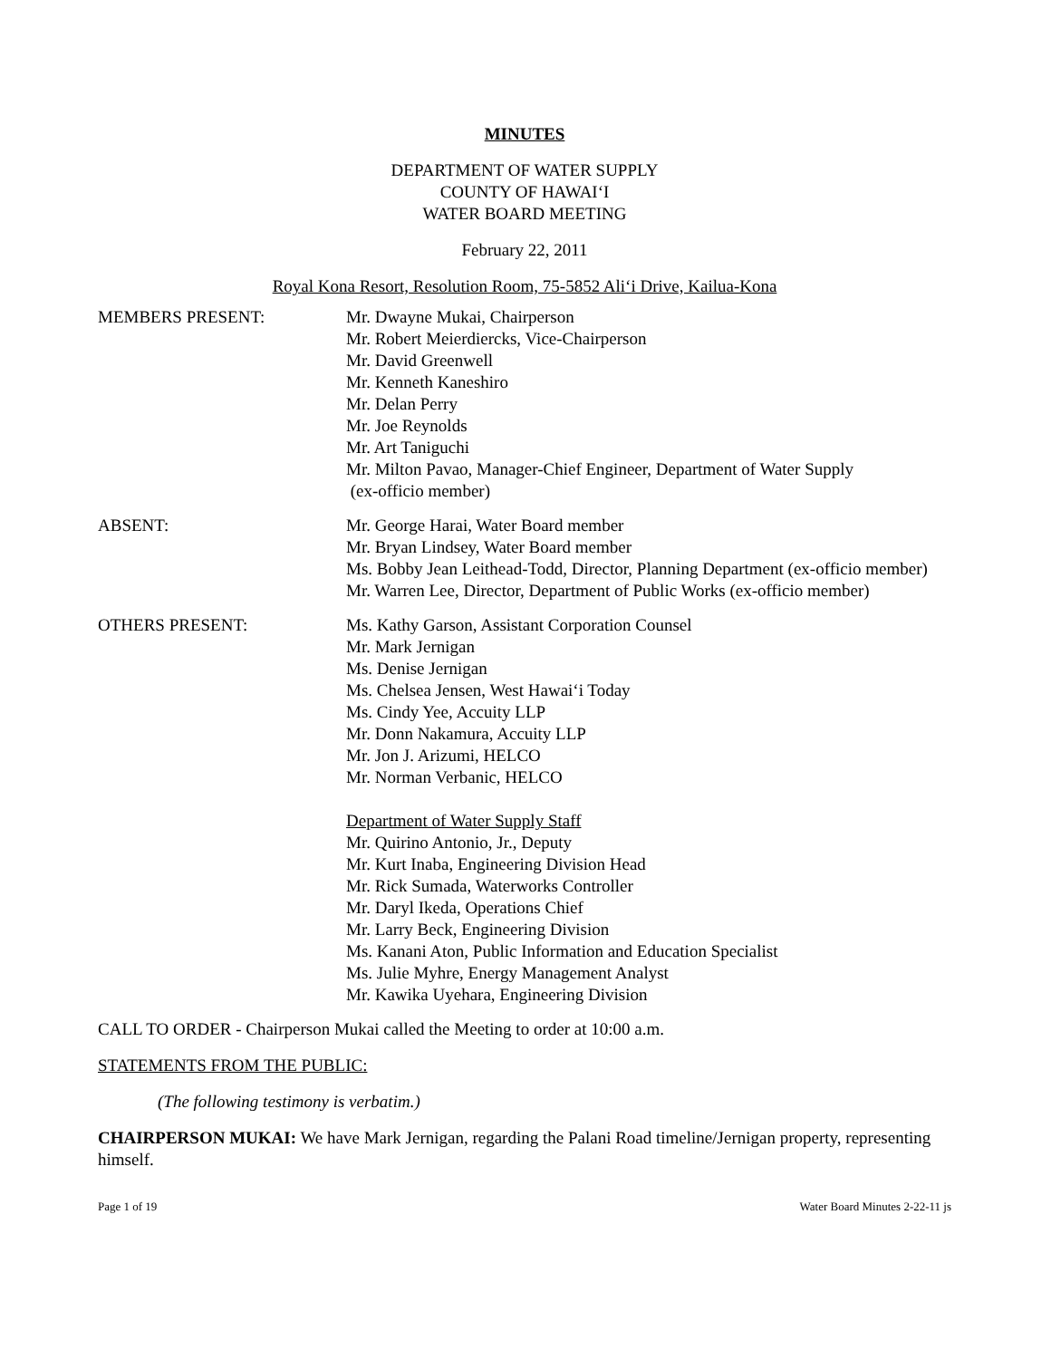MINUTES
DEPARTMENT OF WATER SUPPLY
COUNTY OF HAWAI‘I
WATER BOARD MEETING
February 22, 2011
Royal Kona Resort, Resolution Room, 75-5852 Ali‘i Drive, Kailua-Kona
MEMBERS PRESENT: Mr. Dwayne Mukai, Chairperson
Mr. Robert Meierdiercks, Vice-Chairperson
Mr. David Greenwell
Mr. Kenneth Kaneshiro
Mr. Delan Perry
Mr. Joe Reynolds
Mr. Art Taniguchi
Mr. Milton Pavao, Manager-Chief Engineer, Department of Water Supply
(ex-officio member)
ABSENT: Mr. George Harai, Water Board member
Mr. Bryan Lindsey, Water Board member
Ms. Bobby Jean Leithead-Todd, Director, Planning Department (ex-officio member)
Mr. Warren Lee, Director, Department of Public Works (ex-officio member)
OTHERS PRESENT: Ms. Kathy Garson, Assistant Corporation Counsel
Mr. Mark Jernigan
Ms. Denise Jernigan
Ms. Chelsea Jensen, West Hawai‘i Today
Ms. Cindy Yee, Accuity LLP
Mr. Donn Nakamura, Accuity LLP
Mr. Jon J. Arizumi, HELCO
Mr. Norman Verbanic, HELCO
Department of Water Supply Staff
Mr. Quirino Antonio, Jr., Deputy
Mr. Kurt Inaba, Engineering Division Head
Mr. Rick Sumada, Waterworks Controller
Mr. Daryl Ikeda, Operations Chief
Mr. Larry Beck, Engineering Division
Ms. Kanani Aton, Public Information and Education Specialist
Ms. Julie Myhre, Energy Management Analyst
Mr. Kawika Uyehara, Engineering Division
CALL TO ORDER - Chairperson Mukai called the Meeting to order at 10:00 a.m.
STATEMENTS FROM THE PUBLIC:
(The following testimony is verbatim.)
CHAIRPERSON MUKAI: We have Mark Jernigan, regarding the Palani Road timeline/Jernigan property, representing himself.
Page 1 of 19 Water Board Minutes 2-22-11 js